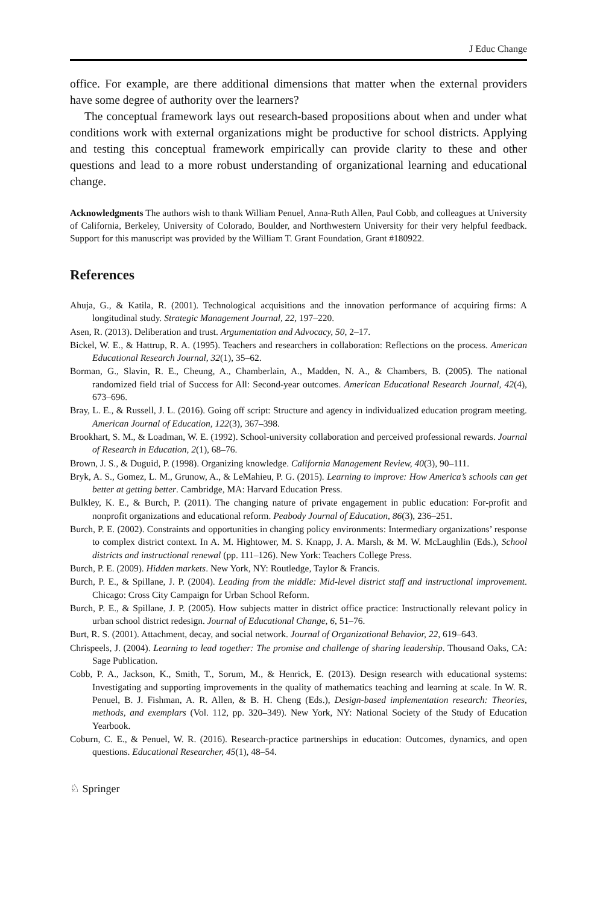J Educ Change
office. For example, are there additional dimensions that matter when the external providers have some degree of authority over the learners?
The conceptual framework lays out research-based propositions about when and under what conditions work with external organizations might be productive for school districts. Applying and testing this conceptual framework empirically can provide clarity to these and other questions and lead to a more robust understanding of organizational learning and educational change.
Acknowledgments The authors wish to thank William Penuel, Anna-Ruth Allen, Paul Cobb, and colleagues at University of California, Berkeley, University of Colorado, Boulder, and Northwestern University for their very helpful feedback. Support for this manuscript was provided by the William T. Grant Foundation, Grant #180922.
References
Ahuja, G., & Katila, R. (2001). Technological acquisitions and the innovation performance of acquiring firms: A longitudinal study. Strategic Management Journal, 22, 197–220.
Asen, R. (2013). Deliberation and trust. Argumentation and Advocacy, 50, 2–17.
Bickel, W. E., & Hattrup, R. A. (1995). Teachers and researchers in collaboration: Reflections on the process. American Educational Research Journal, 32(1), 35–62.
Borman, G., Slavin, R. E., Cheung, A., Chamberlain, A., Madden, N. A., & Chambers, B. (2005). The national randomized field trial of Success for All: Second-year outcomes. American Educational Research Journal, 42(4), 673–696.
Bray, L. E., & Russell, J. L. (2016). Going off script: Structure and agency in individualized education program meeting. American Journal of Education, 122(3), 367–398.
Brookhart, S. M., & Loadman, W. E. (1992). School-university collaboration and perceived professional rewards. Journal of Research in Education, 2(1), 68–76.
Brown, J. S., & Duguid, P. (1998). Organizing knowledge. California Management Review, 40(3), 90–111.
Bryk, A. S., Gomez, L. M., Grunow, A., & LeMahieu, P. G. (2015). Learning to improve: How America’s schools can get better at getting better. Cambridge, MA: Harvard Education Press.
Bulkley, K. E., & Burch, P. (2011). The changing nature of private engagement in public education: For-profit and nonprofit organizations and educational reform. Peabody Journal of Education, 86(3), 236–251.
Burch, P. E. (2002). Constraints and opportunities in changing policy environments: Intermediary organizations’ response to complex district context. In A. M. Hightower, M. S. Knapp, J. A. Marsh, & M. W. McLaughlin (Eds.), School districts and instructional renewal (pp. 111–126). New York: Teachers College Press.
Burch, P. E. (2009). Hidden markets. New York, NY: Routledge, Taylor & Francis.
Burch, P. E., & Spillane, J. P. (2004). Leading from the middle: Mid-level district staff and instructional improvement. Chicago: Cross City Campaign for Urban School Reform.
Burch, P. E., & Spillane, J. P. (2005). How subjects matter in district office practice: Instructionally relevant policy in urban school district redesign. Journal of Educational Change, 6, 51–76.
Burt, R. S. (2001). Attachment, decay, and social network. Journal of Organizational Behavior, 22, 619–643.
Chrispeels, J. (2004). Learning to lead together: The promise and challenge of sharing leadership. Thousand Oaks, CA: Sage Publication.
Cobb, P. A., Jackson, K., Smith, T., Sorum, M., & Henrick, E. (2013). Design research with educational systems: Investigating and supporting improvements in the quality of mathematics teaching and learning at scale. In W. R. Penuel, B. J. Fishman, A. R. Allen, & B. H. Cheng (Eds.), Design-based implementation research: Theories, methods, and exemplars (Vol. 112, pp. 320–349). New York, NY: National Society of the Study of Education Yearbook.
Coburn, C. E., & Penuel, W. R. (2016). Research-practice partnerships in education: Outcomes, dynamics, and open questions. Educational Researcher, 45(1), 48–54.
♘ Springer